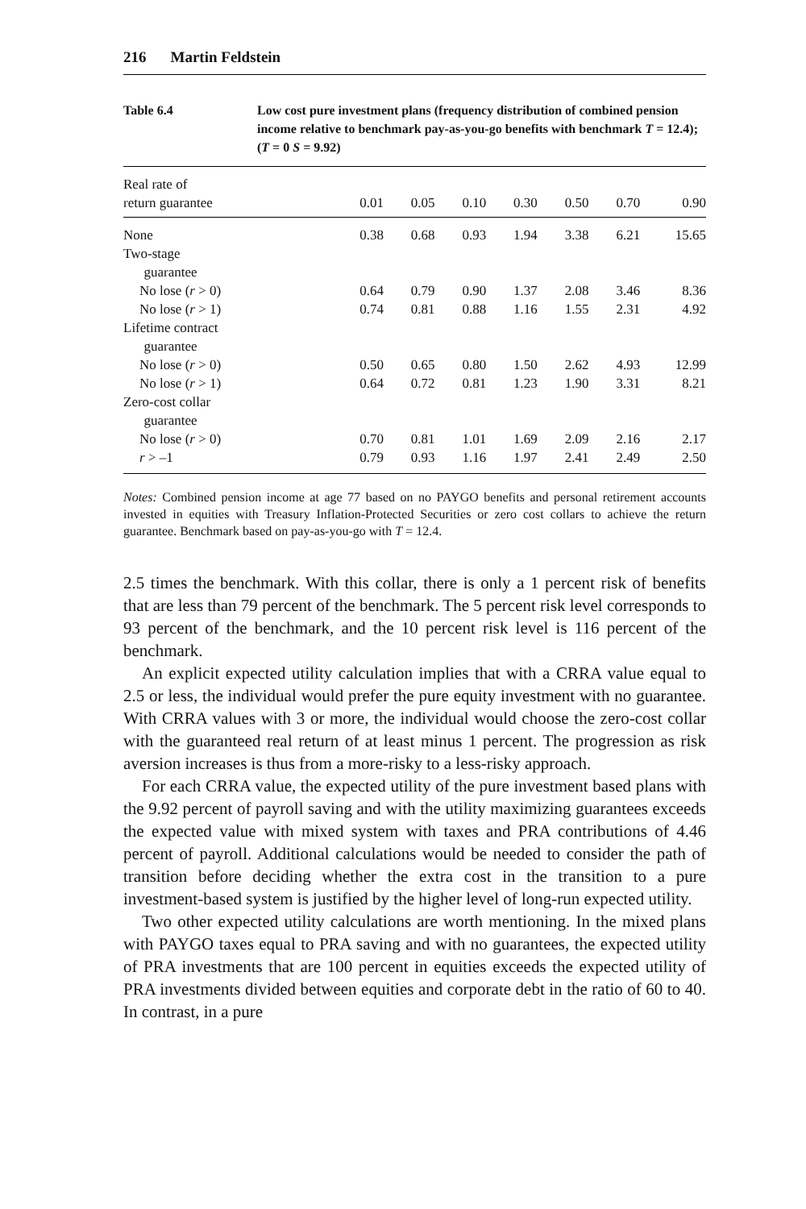216 Martin Feldstein
Table 6.4 Low cost pure investment plans (frequency distribution of combined pension income relative to benchmark pay-as-you-go benefits with benchmark T = 12.4); (T = 0 S = 9.92)
| Real rate of return guarantee | 0.01 | 0.05 | 0.10 | 0.30 | 0.50 | 0.70 | 0.90 |
| --- | --- | --- | --- | --- | --- | --- | --- |
| None | 0.38 | 0.68 | 0.93 | 1.94 | 3.38 | 6.21 | 15.65 |
| Two-stage guarantee | | | | | | | |
| No lose ( r > 0) | 0.64 | 0.79 | 0.90 | 1.37 | 2.08 | 3.46 | 8.36 |
| No lose ( r > 1) | 0.74 | 0.81 | 0.88 | 1.16 | 1.55 | 2.31 | 4.92 |
| Lifetime contract guarantee | | | | | | | |
| No lose ( r > 0) | 0.50 | 0.65 | 0.80 | 1.50 | 2.62 | 4.93 | 12.99 |
| No lose ( r > 1) | 0.64 | 0.72 | 0.81 | 1.23 | 1.90 | 3.31 | 8.21 |
| Zero-cost collar guarantee | | | | | | | |
| No lose ( r > 0) | 0.70 | 0.81 | 1.01 | 1.69 | 2.09 | 2.16 | 2.17 |
| r > –1 | 0.79 | 0.93 | 1.16 | 1.97 | 2.41 | 2.49 | 2.50 |
Notes: Combined pension income at age 77 based on no PAYGO benefits and personal retirement accounts invested in equities with Treasury Inflation-Protected Securities or zero cost collars to achieve the return guarantee. Benchmark based on pay-as-you-go with T = 12.4.
2.5 times the benchmark. With this collar, there is only a 1 percent risk of benefits that are less than 79 percent of the benchmark. The 5 percent risk level corresponds to 93 percent of the benchmark, and the 10 percent risk level is 116 percent of the benchmark.
An explicit expected utility calculation implies that with a CRRA value equal to 2.5 or less, the individual would prefer the pure equity investment with no guarantee. With CRRA values with 3 or more, the individual would choose the zero-cost collar with the guaranteed real return of at least minus 1 percent. The progression as risk aversion increases is thus from a more-risky to a less-risky approach.
For each CRRA value, the expected utility of the pure investment based plans with the 9.92 percent of payroll saving and with the utility maximizing guarantees exceeds the expected value with mixed system with taxes and PRA contributions of 4.46 percent of payroll. Additional calculations would be needed to consider the path of transition before deciding whether the extra cost in the transition to a pure investment-based system is justified by the higher level of long-run expected utility.
Two other expected utility calculations are worth mentioning. In the mixed plans with PAYGO taxes equal to PRA saving and with no guarantees, the expected utility of PRA investments that are 100 percent in equities exceeds the expected utility of PRA investments divided between equities and corporate debt in the ratio of 60 to 40. In contrast, in a pure